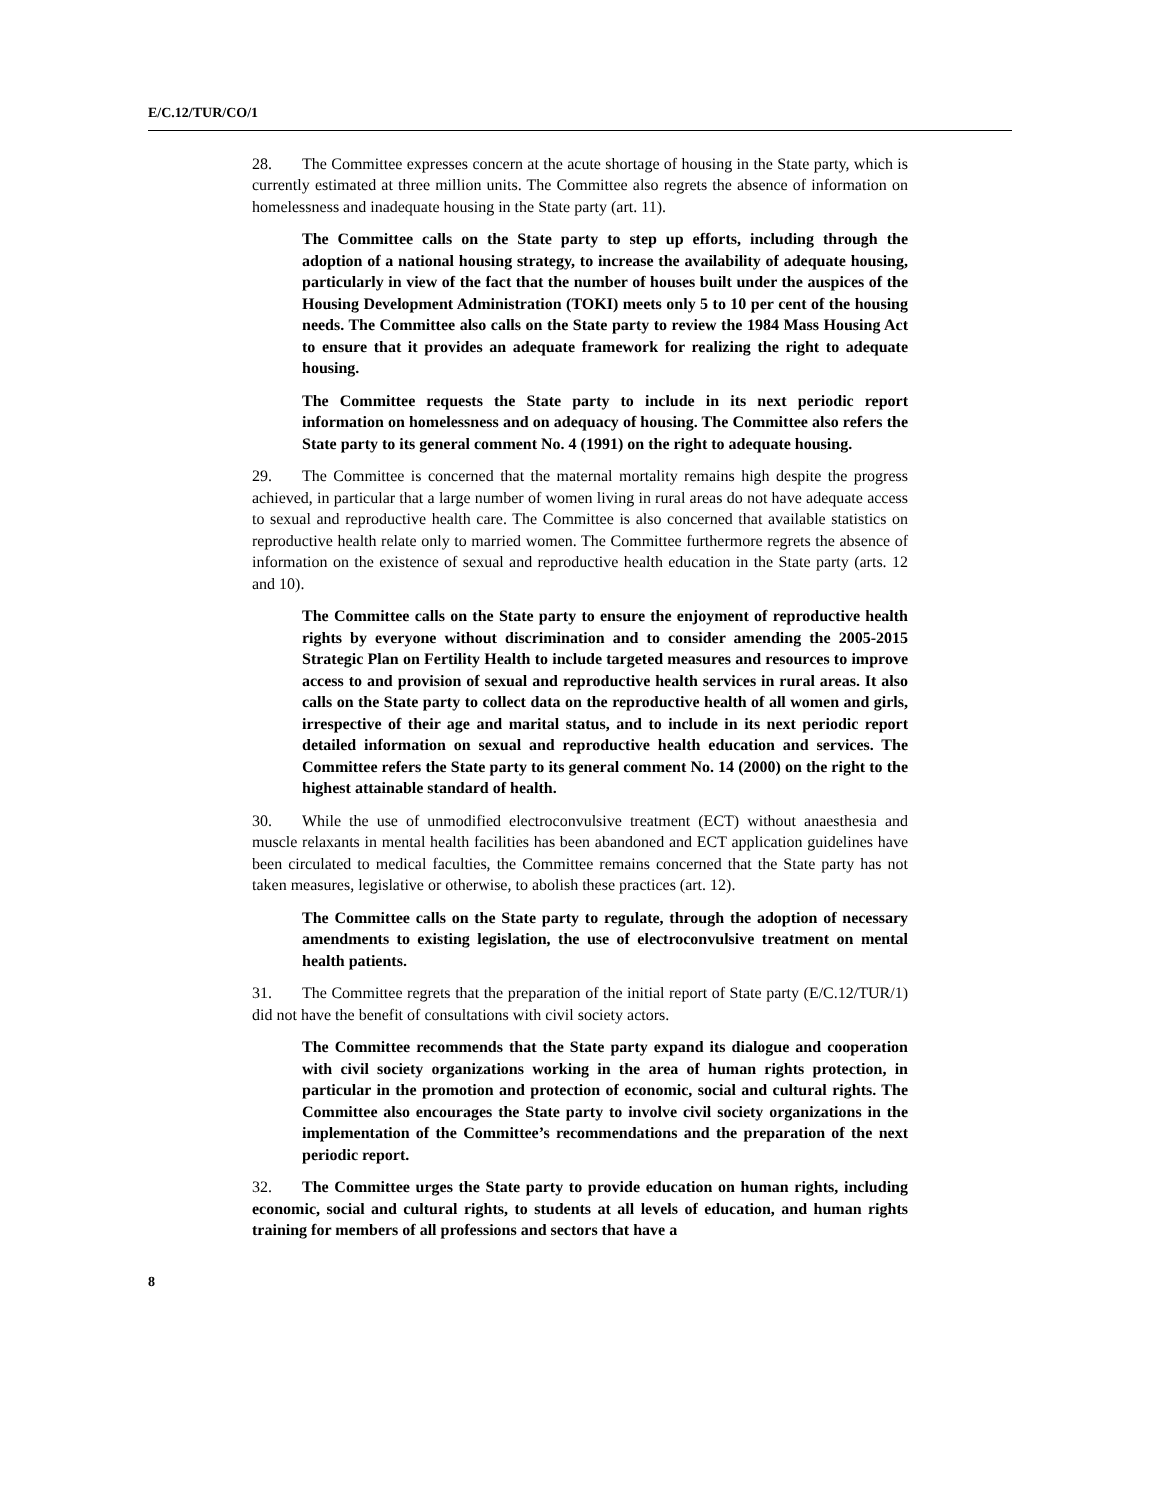E/C.12/TUR/CO/1
28. The Committee expresses concern at the acute shortage of housing in the State party, which is currently estimated at three million units. The Committee also regrets the absence of information on homelessness and inadequate housing in the State party (art. 11).
The Committee calls on the State party to step up efforts, including through the adoption of a national housing strategy, to increase the availability of adequate housing, particularly in view of the fact that the number of houses built under the auspices of the Housing Development Administration (TOKI) meets only 5 to 10 per cent of the housing needs. The Committee also calls on the State party to review the 1984 Mass Housing Act to ensure that it provides an adequate framework for realizing the right to adequate housing.
The Committee requests the State party to include in its next periodic report information on homelessness and on adequacy of housing. The Committee also refers the State party to its general comment No. 4 (1991) on the right to adequate housing.
29. The Committee is concerned that the maternal mortality remains high despite the progress achieved, in particular that a large number of women living in rural areas do not have adequate access to sexual and reproductive health care. The Committee is also concerned that available statistics on reproductive health relate only to married women. The Committee furthermore regrets the absence of information on the existence of sexual and reproductive health education in the State party (arts. 12 and 10).
The Committee calls on the State party to ensure the enjoyment of reproductive health rights by everyone without discrimination and to consider amending the 2005-2015 Strategic Plan on Fertility Health to include targeted measures and resources to improve access to and provision of sexual and reproductive health services in rural areas. It also calls on the State party to collect data on the reproductive health of all women and girls, irrespective of their age and marital status, and to include in its next periodic report detailed information on sexual and reproductive health education and services. The Committee refers the State party to its general comment No. 14 (2000) on the right to the highest attainable standard of health.
30. While the use of unmodified electroconvulsive treatment (ECT) without anaesthesia and muscle relaxants in mental health facilities has been abandoned and ECT application guidelines have been circulated to medical faculties, the Committee remains concerned that the State party has not taken measures, legislative or otherwise, to abolish these practices (art. 12).
The Committee calls on the State party to regulate, through the adoption of necessary amendments to existing legislation, the use of electroconvulsive treatment on mental health patients.
31. The Committee regrets that the preparation of the initial report of State party (E/C.12/TUR/1) did not have the benefit of consultations with civil society actors.
The Committee recommends that the State party expand its dialogue and cooperation with civil society organizations working in the area of human rights protection, in particular in the promotion and protection of economic, social and cultural rights. The Committee also encourages the State party to involve civil society organizations in the implementation of the Committee’s recommendations and the preparation of the next periodic report.
32. The Committee urges the State party to provide education on human rights, including economic, social and cultural rights, to students at all levels of education, and human rights training for members of all professions and sectors that have a
8